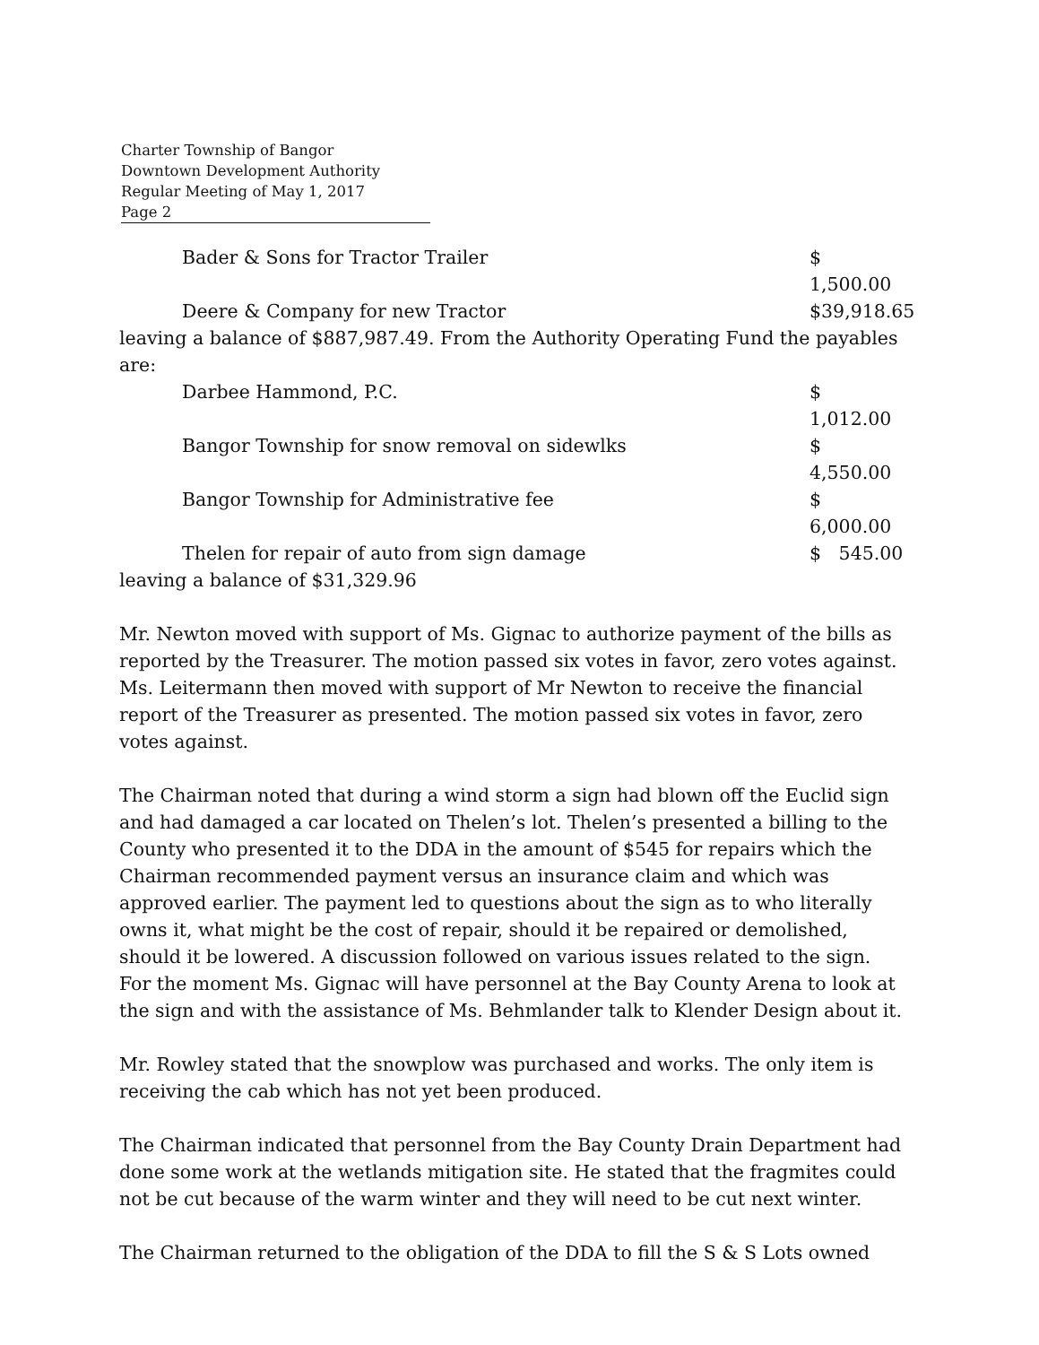Charter Township of Bangor
Downtown Development Authority
Regular Meeting of May 1, 2017
Page 2
Bader & Sons for Tractor Trailer $ 1,500.00
Deere & Company for new Tractor $39,918.65
leaving a balance of $887,987.49. From the Authority Operating Fund the payables are:
Darbee Hammond, P.C. $ 1,012.00
Bangor Township for snow removal on sidewlks $ 4,550.00
Bangor Township for Administrative fee $ 6,000.00
Thelen for repair of auto from sign damage $ 545.00
leaving a balance of $31,329.96
Mr. Newton moved with support of Ms. Gignac to authorize payment of the bills as reported by the Treasurer. The motion passed six votes in favor, zero votes against. Ms. Leitermann then moved with support of Mr Newton to receive the financial report of the Treasurer as presented. The motion passed six votes in favor, zero votes against.
The Chairman noted that during a wind storm a sign had blown off the Euclid sign and had damaged a car located on Thelen’s lot. Thelen’s presented a billing to the County who presented it to the DDA in the amount of $545 for repairs which the Chairman recommended payment versus an insurance claim and which was approved earlier. The payment led to questions about the sign as to who literally owns it, what might be the cost of repair, should it be repaired or demolished, should it be lowered. A discussion followed on various issues related to the sign. For the moment Ms. Gignac will have personnel at the Bay County Arena to look at the sign and with the assistance of Ms. Behmlander talk to Klender Design about it.
Mr. Rowley stated that the snowplow was purchased and works. The only item is receiving the cab which has not yet been produced.
The Chairman indicated that personnel from the Bay County Drain Department had done some work at the wetlands mitigation site. He stated that the fragmites could not be cut because of the warm winter and they will need to be cut next winter.
The Chairman returned to the obligation of the DDA to fill the S & S Lots owned